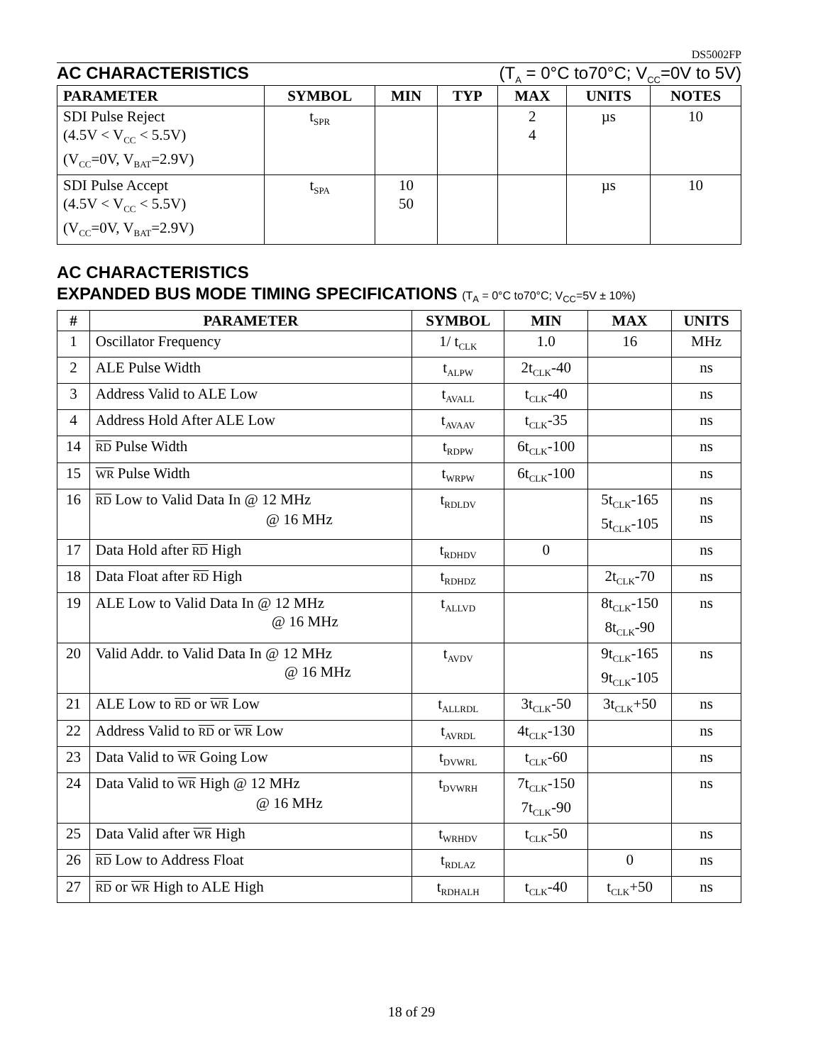DS5002FP
AC CHARACTERISTICS (T<sub>A</sub> = 0°C to70°C; V<sub>CC</sub>=0V to 5V)
| PARAMETER | SYMBOL | MIN | TYP | MAX | UNITS | NOTES |
| --- | --- | --- | --- | --- | --- | --- |
| SDI Pulse Reject (4.5V < V<sub>CC</sub> < 5.5V) (V<sub>CC</sub>=0V, V<sub>BAT</sub>=2.9V) | t<sub>SPR</sub> | | | 2 4 | µs | 10 |
| SDI Pulse Accept (4.5V < V<sub>CC</sub> < 5.5V) (V<sub>CC</sub>=0V, V<sub>BAT</sub>=2.9V) | t<sub>SPA</sub> | 10 50 | | | µs | 10 |
AC CHARACTERISTICS
EXPANDED BUS MODE TIMING SPECIFICATIONS (T<sub>A</sub> = 0°C to70°C; V<sub>CC</sub>=5V ± 10%)
| # | PARAMETER | SYMBOL | MIN | MAX | UNITS |
| --- | --- | --- | --- | --- | --- |
| 1 | Oscillator Frequency | 1/ t<sub>CLK</sub> | 1.0 | 16 | MHz |
| 2 | ALE Pulse Width | t<sub>ALPW</sub> | 2t<sub>CLK</sub>-40 | | ns |
| 3 | Address Valid to ALE Low | t<sub>AVALL</sub> | t<sub>CLK</sub>-40 | | ns |
| 4 | Address Hold After ALE Low | t<sub>AVAAV</sub> | t<sub>CLK</sub>-35 | | ns |
| 14 | RD Pulse Width | t<sub>RDPW</sub> | 6t<sub>CLK</sub>-100 | | ns |
| 15 | WR Pulse Width | t<sub>WRPW</sub> | 6t<sub>CLK</sub>-100 | | ns |
| 16 | RD Low to Valid Data In @ 12 MHz @ 16 MHz | t<sub>RDLDV</sub> | | 5t<sub>CLK</sub>-165 5t<sub>CLK</sub>-105 | ns ns |
| 17 | Data Hold after RD High | t<sub>RDHDV</sub> | 0 | | ns |
| 18 | Data Float after RD High | t<sub>RDHDZ</sub> | | 2t<sub>CLK</sub>-70 | ns |
| 19 | ALE Low to Valid Data In @ 12 MHz @ 16 MHz | t<sub>ALLVD</sub> | | 8t<sub>CLK</sub>-150 8t<sub>CLK</sub>-90 | ns |
| 20 | Valid Addr. to Valid Data In @ 12 MHz @ 16 MHz | t<sub>AVDV</sub> | | 9t<sub>CLK</sub>-165 9t<sub>CLK</sub>-105 | ns |
| 21 | ALE Low to RD or WR Low | t<sub>ALLRDL</sub> | 3t<sub>CLK</sub>-50 | 3t<sub>CLK</sub>+50 | ns |
| 22 | Address Valid to RD or WR Low | t<sub>AVRDL</sub> | 4t<sub>CLK</sub>-130 | | ns |
| 23 | Data Valid to WR Going Low | t<sub>DVWRL</sub> | t<sub>CLK</sub>-60 | | ns |
| 24 | Data Valid to WR High @ 12 MHz @ 16 MHz | t<sub>DVWRH</sub> | 7t<sub>CLK</sub>-150 7t<sub>CLK</sub>-90 | | ns |
| 25 | Data Valid after WR High | t<sub>WRHDV</sub> | t<sub>CLK</sub>-50 | | ns |
| 26 | RD Low to Address Float | t<sub>RDLAZ</sub> | | 0 | ns |
| 27 | RD or WR High to ALE High | t<sub>RDHALH</sub> | t<sub>CLK</sub>-40 | t<sub>CLK</sub>+50 | ns |
18 of 29